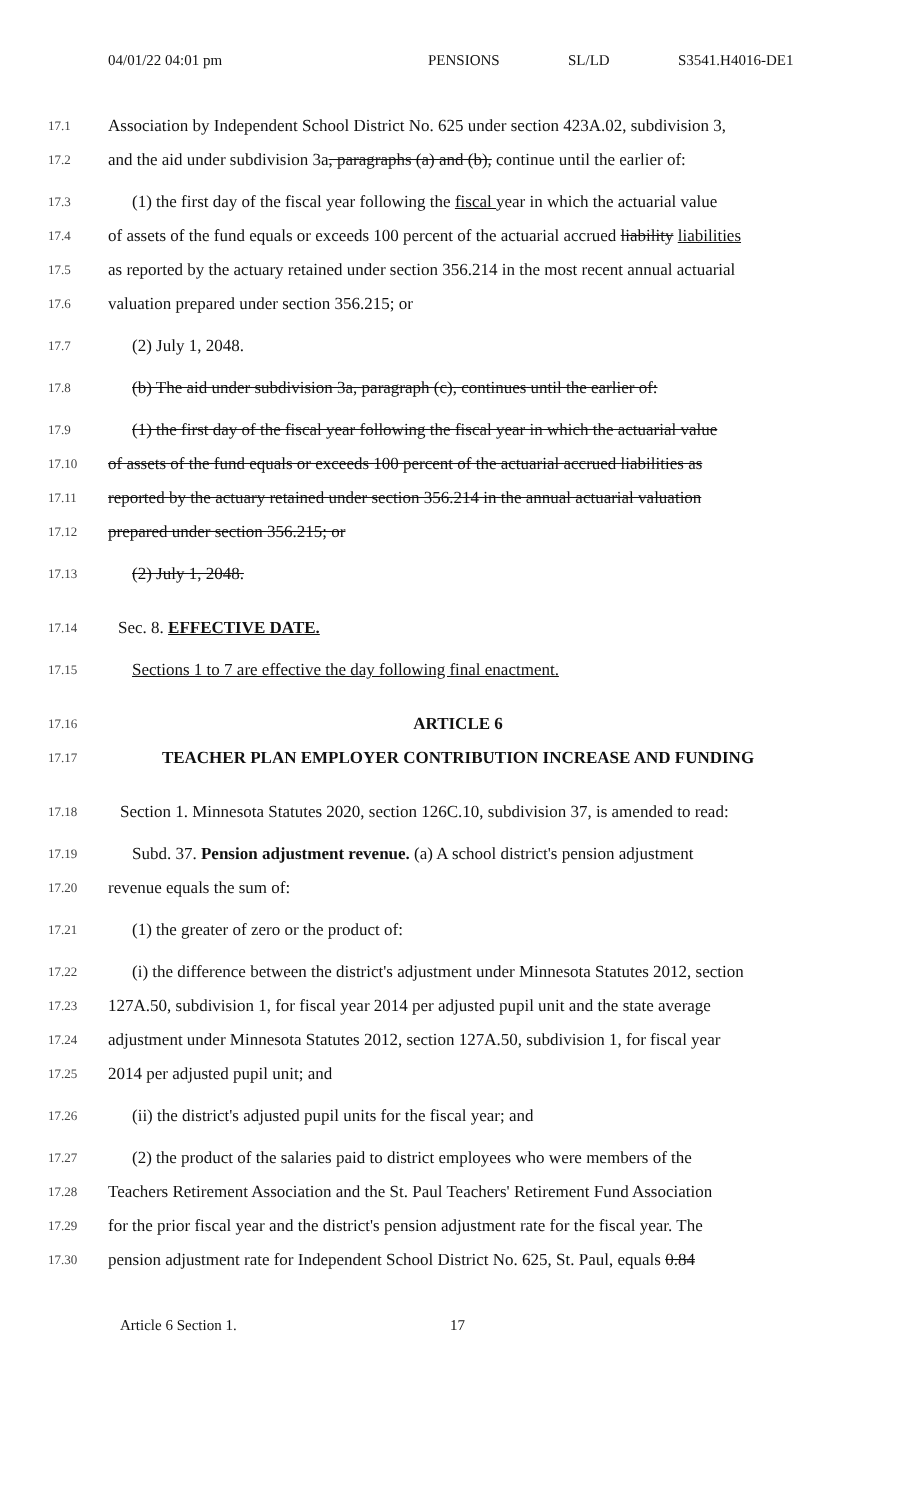04/01/22 04:01 pm PENSIONS SL/LD S3541.H4016-DE1
17.1 Association by Independent School District No. 625 under section 423A.02, subdivision 3,
17.2 and the aid under subdivision 3a, paragraphs (a) and (b), continue until the earlier of:
17.3 (1) the first day of the fiscal year following the fiscal year in which the actuarial value
17.4 of assets of the fund equals or exceeds 100 percent of the actuarial accrued liability liabilities
17.5 as reported by the actuary retained under section 356.214 in the most recent annual actuarial
17.6 valuation prepared under section 356.215; or
17.7 (2) July 1, 2048.
17.8 (b) The aid under subdivision 3a, paragraph (c), continues until the earlier of:
17.9 (1) the first day of the fiscal year following the fiscal year in which the actuarial value
17.10 of assets of the fund equals or exceeds 100 percent of the actuarial accrued liabilities as
17.11 reported by the actuary retained under section 356.214 in the annual actuarial valuation
17.12 prepared under section 356.215; or
17.13 (2) July 1, 2048.
17.14 Sec. 8. EFFECTIVE DATE.
17.15 Sections 1 to 7 are effective the day following final enactment.
17.16 ARTICLE 6
17.17 TEACHER PLAN EMPLOYER CONTRIBUTION INCREASE AND FUNDING
17.18 Section 1. Minnesota Statutes 2020, section 126C.10, subdivision 37, is amended to read:
17.19 Subd. 37. Pension adjustment revenue. (a) A school district's pension adjustment
17.20 revenue equals the sum of:
17.21 (1) the greater of zero or the product of:
17.22 (i) the difference between the district's adjustment under Minnesota Statutes 2012, section
17.23 127A.50, subdivision 1, for fiscal year 2014 per adjusted pupil unit and the state average
17.24 adjustment under Minnesota Statutes 2012, section 127A.50, subdivision 1, for fiscal year
17.25 2014 per adjusted pupil unit; and
17.26 (ii) the district's adjusted pupil units for the fiscal year; and
17.27 (2) the product of the salaries paid to district employees who were members of the
17.28 Teachers Retirement Association and the St. Paul Teachers' Retirement Fund Association
17.29 for the prior fiscal year and the district's pension adjustment rate for the fiscal year. The
17.30 pension adjustment rate for Independent School District No. 625, St. Paul, equals 0.84
Article 6 Section 1. 17